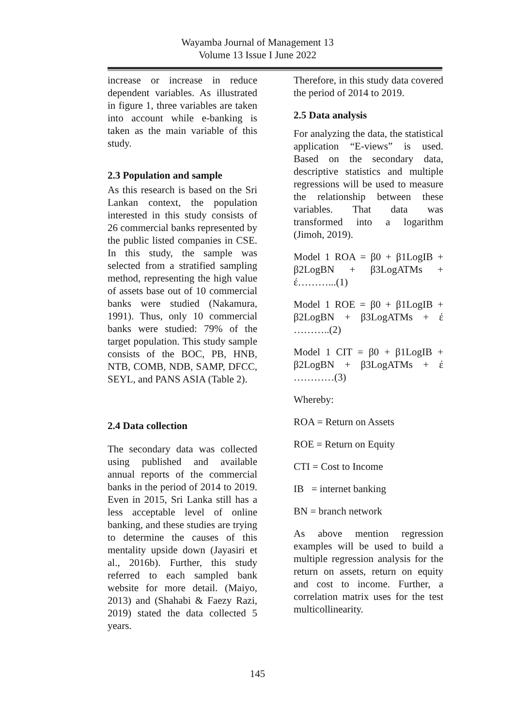Wayamba Journal of Management 13
Volume 13 Issue I June 2022
increase or increase in reduce dependent variables. As illustrated in figure 1, three variables are taken into account while e-banking is taken as the main variable of this study.
2.3 Population and sample
As this research is based on the Sri Lankan context, the population interested in this study consists of 26 commercial banks represented by the public listed companies in CSE. In this study, the sample was selected from a stratified sampling method, representing the high value of assets base out of 10 commercial banks were studied (Nakamura, 1991). Thus, only 10 commercial banks were studied: 79% of the target population. This study sample consists of the BOC, PB, HNB, NTB, COMB, NDB, SAMP, DFCC, SEYL, and PANS ASIA (Table 2).
2.4 Data collection
The secondary data was collected using published and available annual reports of the commercial banks in the period of 2014 to 2019. Even in 2015, Sri Lanka still has a less acceptable level of online banking, and these studies are trying to determine the causes of this mentality upside down (Jayasiri et al., 2016b). Further, this study referred to each sampled bank website for more detail. (Maiyo, 2013) and (Shahabi & Faezy Razi, 2019) stated the data collected 5 years.
Therefore, in this study data covered the period of 2014 to 2019.
2.5 Data analysis
For analyzing the data, the statistical application “E-views” is used. Based on the secondary data, descriptive statistics and multiple regressions will be used to measure the relationship between these variables. That data was transformed into a logarithm (Jimoh, 2019).
Model 1 ROA = β0 + β1LogIB + β2LogBN + β3LogATMs + έ………...(1)
Model 1 ROE = β0 + β1LogIB + β2LogBN + β3LogATMs + έ ………..(2)
Model 1 CIT = β0 + β1LogIB + β2LogBN + β3LogATMs + έ …………(3)
Whereby:
ROA = Return on Assets
ROE = Return on Equity
CTI = Cost to Income
IB = internet banking
BN = branch network
As above mention regression examples will be used to build a multiple regression analysis for the return on assets, return on equity and cost to income. Further, a correlation matrix uses for the test multicollinearity.
145